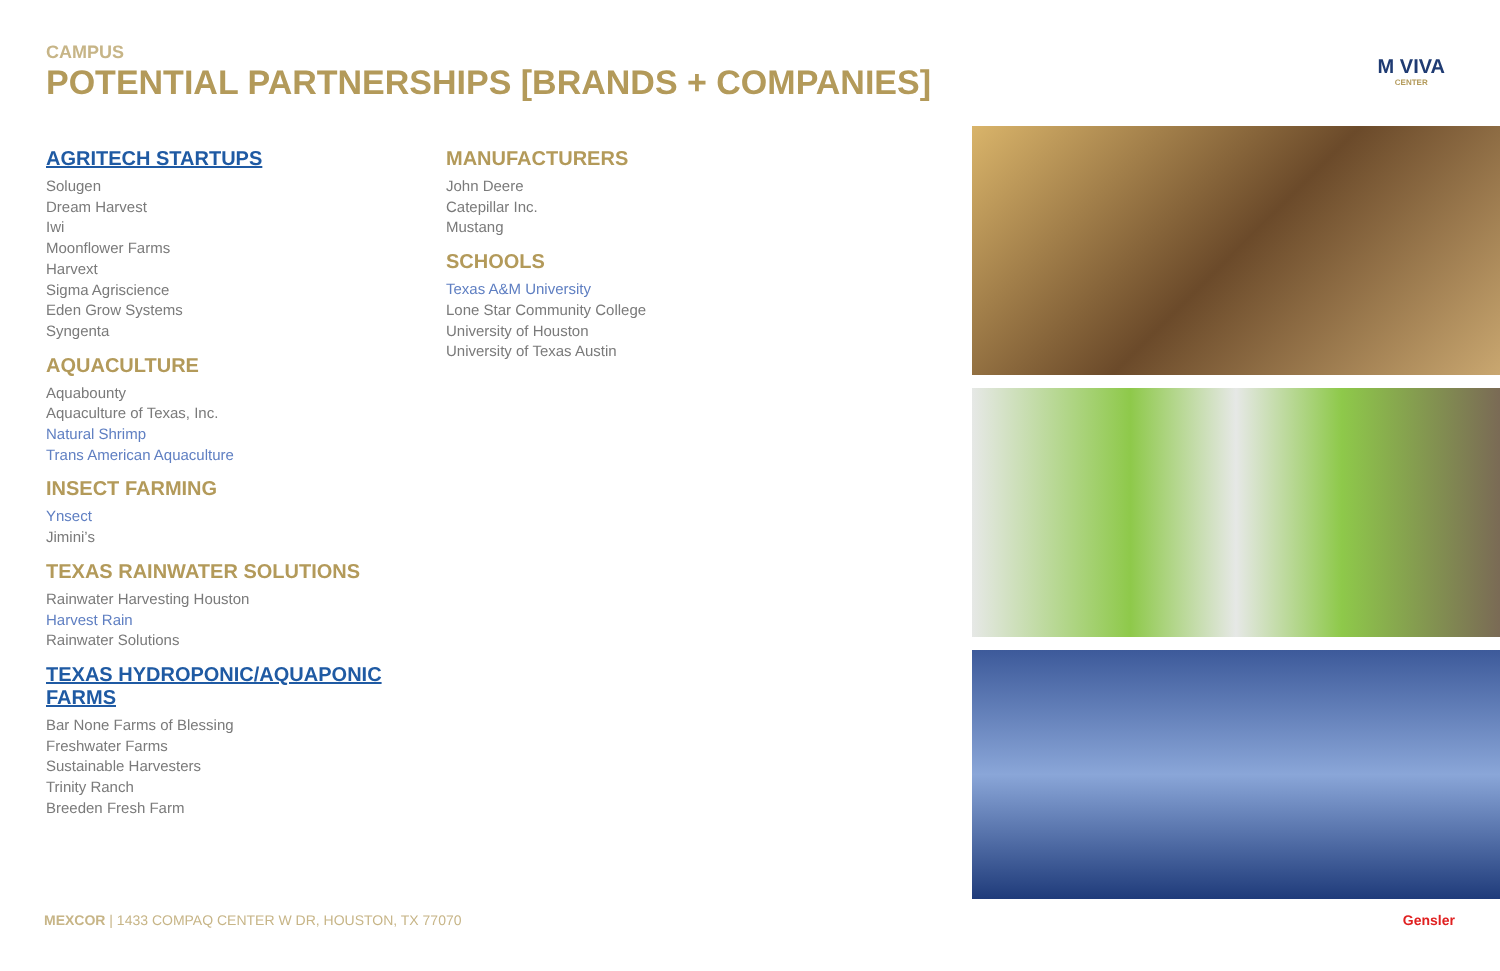CAMPUS
POTENTIAL PARTNERSHIPS [BRANDS + COMPANIES]
M VIVA
CENTER
AGRITECH STARTUPS
Solugen
Dream Harvest
Iwi
Moonflower Farms
Harvext
Sigma Agriscience
Eden Grow Systems
Syngenta
AQUACULTURE
Aquabounty
Aquaculture of Texas, Inc.
Natural Shrimp
Trans American Aquaculture
INSECT FARMING
Ynsect
Jimini’s
TEXAS RAINWATER SOLUTIONS
Rainwater Harvesting Houston
Harvest Rain
Rainwater Solutions
TEXAS HYDROPONIC/AQUAPONIC FARMS
Bar None Farms of Blessing
Freshwater Farms
Sustainable Harvesters
Trinity Ranch
Breeden Fresh Farm
MANUFACTURERS
John Deere
Catepillar Inc.
Mustang
SCHOOLS
Texas A&M University
Lone Star Community College
University of Houston
University of Texas Austin
MEXCOR | 1433 COMPAQ CENTER W DR, HOUSTON, TX 77070
Gensler